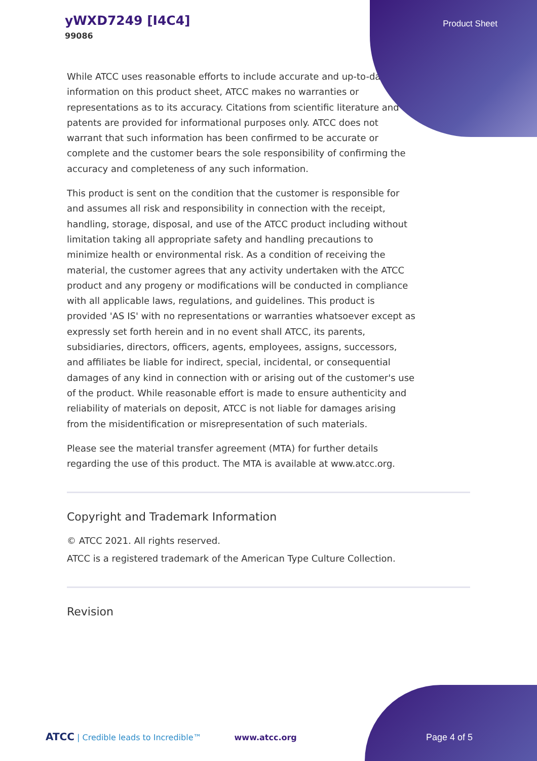yWXD7249 [I4C4]
99086
Product Sheet
While ATCC uses reasonable efforts to include accurate and up-to-date information on this product sheet, ATCC makes no warranties or representations as to its accuracy. Citations from scientific literature and patents are provided for informational purposes only. ATCC does not warrant that such information has been confirmed to be accurate or complete and the customer bears the sole responsibility of confirming the accuracy and completeness of any such information.
This product is sent on the condition that the customer is responsible for and assumes all risk and responsibility in connection with the receipt, handling, storage, disposal, and use of the ATCC product including without limitation taking all appropriate safety and handling precautions to minimize health or environmental risk. As a condition of receiving the material, the customer agrees that any activity undertaken with the ATCC product and any progeny or modifications will be conducted in compliance with all applicable laws, regulations, and guidelines. This product is provided 'AS IS' with no representations or warranties whatsoever except as expressly set forth herein and in no event shall ATCC, its parents, subsidiaries, directors, officers, agents, employees, assigns, successors, and affiliates be liable for indirect, special, incidental, or consequential damages of any kind in connection with or arising out of the customer's use of the product. While reasonable effort is made to ensure authenticity and reliability of materials on deposit, ATCC is not liable for damages arising from the misidentification or misrepresentation of such materials.
Please see the material transfer agreement (MTA) for further details regarding the use of this product. The MTA is available at www.atcc.org.
Copyright and Trademark Information
© ATCC 2021. All rights reserved.
ATCC is a registered trademark of the American Type Culture Collection.
Revision
ATCC | Credible leads to Incredible™ www.atcc.org Page 4 of 5